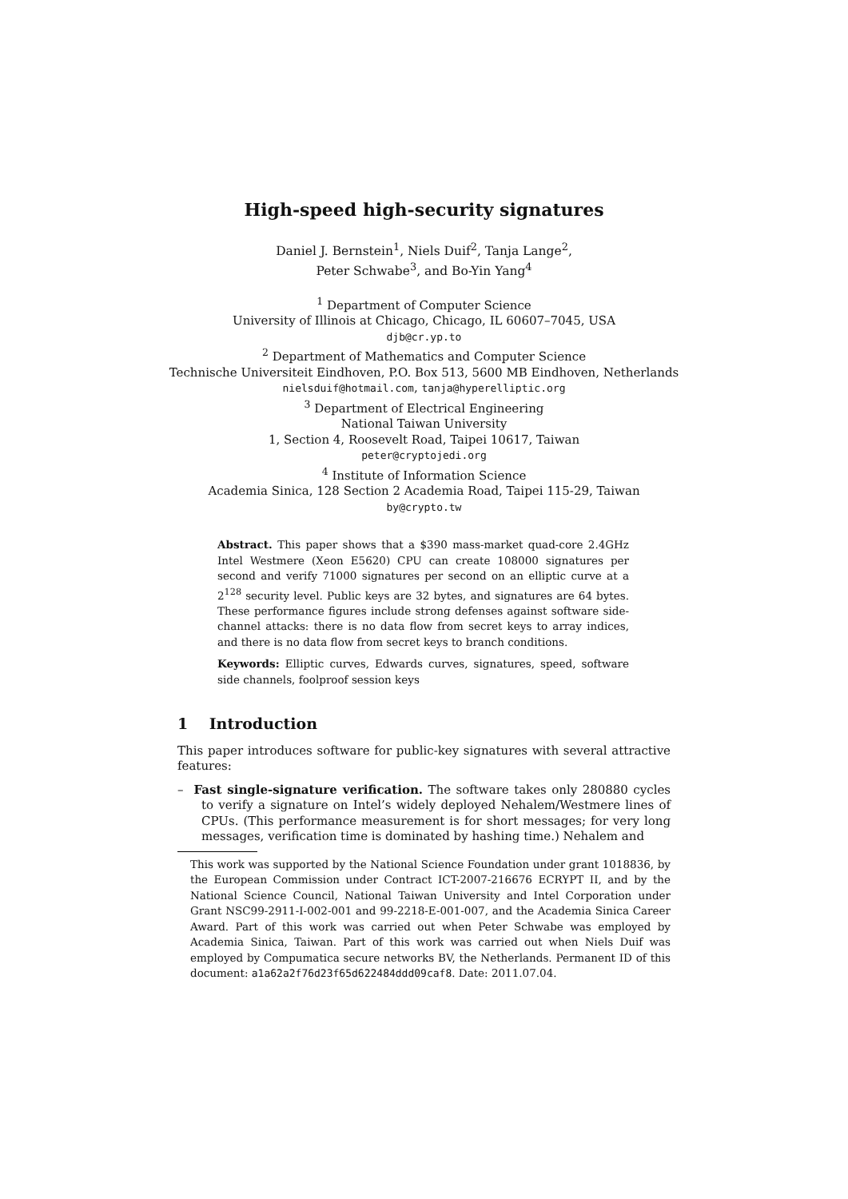High-speed high-security signatures
Daniel J. Bernstein<sup>1</sup>, Niels Duif<sup>2</sup>, Tanja Lange<sup>2</sup>,
Peter Schwabe<sup>3</sup>, and Bo-Yin Yang<sup>4</sup>
<sup>1</sup> Department of Computer Science
University of Illinois at Chicago, Chicago, IL 60607–7045, USA
djb@cr.yp.to
<sup>2</sup> Department of Mathematics and Computer Science
Technische Universiteit Eindhoven, P.O. Box 513, 5600 MB Eindhoven, Netherlands
nielsduif@hotmail.com, tanja@hyperelliptic.org
<sup>3</sup> Department of Electrical Engineering
National Taiwan University
1, Section 4, Roosevelt Road, Taipei 10617, Taiwan
peter@cryptojedi.org
<sup>4</sup> Institute of Information Science
Academia Sinica, 128 Section 2 Academia Road, Taipei 115-29, Taiwan
by@crypto.tw
Abstract. This paper shows that a $390 mass-market quad-core 2.4GHz Intel Westmere (Xeon E5620) CPU can create 108000 signatures per second and verify 71000 signatures per second on an elliptic curve at a 2<sup>128</sup> security level. Public keys are 32 bytes, and signatures are 64 bytes. These performance figures include strong defenses against software side-channel attacks: there is no data flow from secret keys to array indices, and there is no data flow from secret keys to branch conditions.
Keywords: Elliptic curves, Edwards curves, signatures, speed, software side channels, foolproof session keys
1 Introduction
This paper introduces software for public-key signatures with several attractive features:
– Fast single-signature verification. The software takes only 280880 cycles to verify a signature on Intel’s widely deployed Nehalem/Westmere lines of CPUs. (This performance measurement is for short messages; for very long messages, verification time is dominated by hashing time.) Nehalem and
This work was supported by the National Science Foundation under grant 1018836, by the European Commission under Contract ICT-2007-216676 ECRYPT II, and by the National Science Council, National Taiwan University and Intel Corporation under Grant NSC99-2911-I-002-001 and 99-2218-E-001-007, and the Academia Sinica Career Award. Part of this work was carried out when Peter Schwabe was employed by Academia Sinica, Taiwan. Part of this work was carried out when Niels Duif was employed by Compumatica secure networks BV, the Netherlands. Permanent ID of this document: a1a62a2f76d23f65d622484ddd09caf8. Date: 2011.07.04.